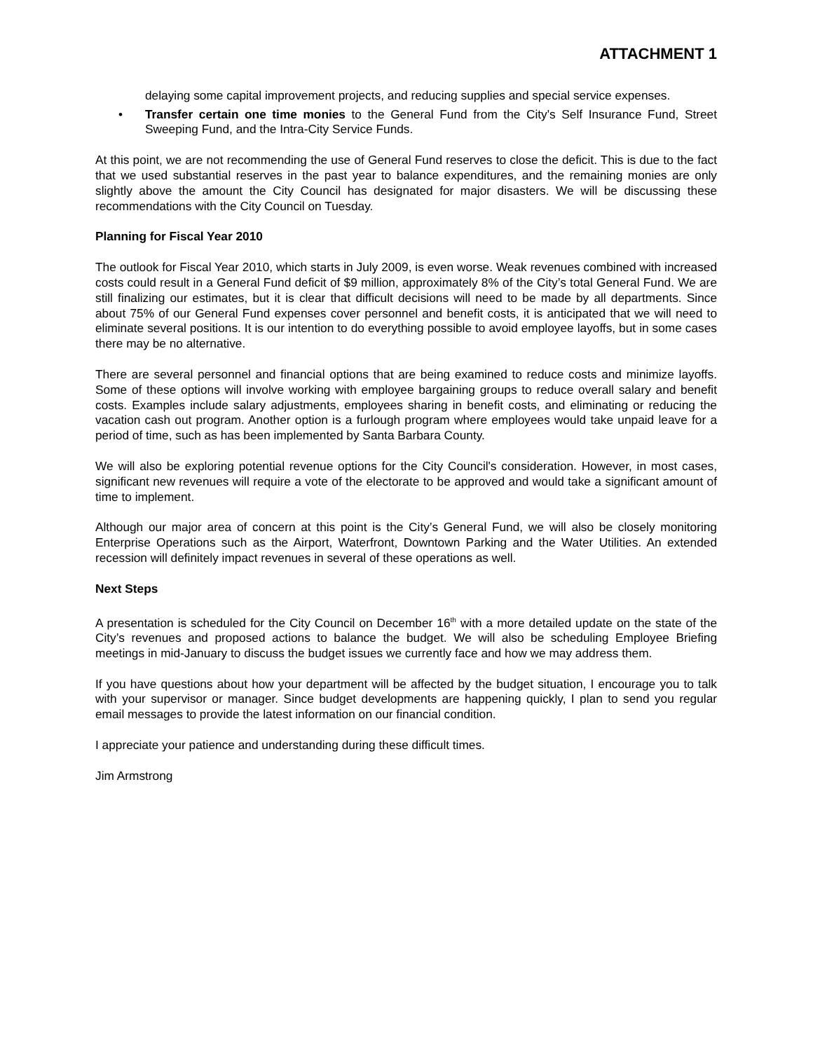ATTACHMENT 1
delaying some capital improvement projects, and reducing supplies and special service expenses.
• Transfer certain one time monies to the General Fund from the City's Self Insurance Fund, Street Sweeping Fund, and the Intra-City Service Funds.
At this point, we are not recommending the use of General Fund reserves to close the deficit. This is due to the fact that we used substantial reserves in the past year to balance expenditures, and the remaining monies are only slightly above the amount the City Council has designated for major disasters. We will be discussing these recommendations with the City Council on Tuesday.
Planning for Fiscal Year 2010
The outlook for Fiscal Year 2010, which starts in July 2009, is even worse. Weak revenues combined with increased costs could result in a General Fund deficit of $9 million, approximately 8% of the City’s total General Fund. We are still finalizing our estimates, but it is clear that difficult decisions will need to be made by all departments. Since about 75% of our General Fund expenses cover personnel and benefit costs, it is anticipated that we will need to eliminate several positions. It is our intention to do everything possible to avoid employee layoffs, but in some cases there may be no alternative.
There are several personnel and financial options that are being examined to reduce costs and minimize layoffs. Some of these options will involve working with employee bargaining groups to reduce overall salary and benefit costs. Examples include salary adjustments, employees sharing in benefit costs, and eliminating or reducing the vacation cash out program. Another option is a furlough program where employees would take unpaid leave for a period of time, such as has been implemented by Santa Barbara County.
We will also be exploring potential revenue options for the City Council's consideration. However, in most cases, significant new revenues will require a vote of the electorate to be approved and would take a significant amount of time to implement.
Although our major area of concern at this point is the City’s General Fund, we will also be closely monitoring Enterprise Operations such as the Airport, Waterfront, Downtown Parking and the Water Utilities. An extended recession will definitely impact revenues in several of these operations as well.
Next Steps
A presentation is scheduled for the City Council on December 16<sup>th</sup> with a more detailed update on the state of the City’s revenues and proposed actions to balance the budget. We will also be scheduling Employee Briefing meetings in mid-January to discuss the budget issues we currently face and how we may address them.
If you have questions about how your department will be affected by the budget situation, I encourage you to talk with your supervisor or manager. Since budget developments are happening quickly, I plan to send you regular email messages to provide the latest information on our financial condition.
I appreciate your patience and understanding during these difficult times.
Jim Armstrong